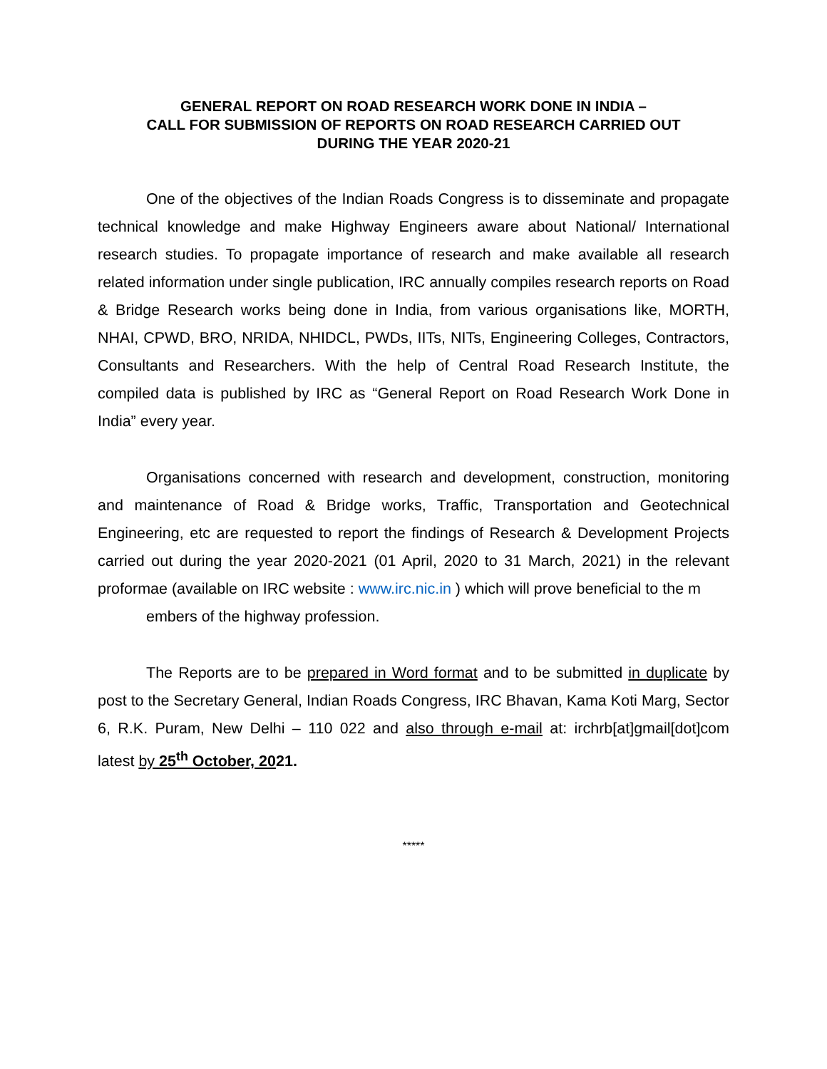GENERAL REPORT ON ROAD RESEARCH WORK DONE IN INDIA –
CALL FOR SUBMISSION OF REPORTS ON ROAD RESEARCH CARRIED OUT
DURING THE YEAR 2020-21
One of the objectives of the Indian Roads Congress is to disseminate and propagate technical knowledge and make Highway Engineers aware about National/ International research studies. To propagate importance of research and make available all research related information under single publication, IRC annually compiles research reports on Road & Bridge Research works being done in India, from various organisations like, MORTH, NHAI, CPWD, BRO, NRIDA, NHIDCL, PWDs, IITs, NITs, Engineering Colleges, Contractors, Consultants and Researchers. With the help of Central Road Research Institute, the compiled data is published by IRC as “General Report on Road Research Work Done in India” every year.
Organisations concerned with research and development, construction, monitoring and maintenance of Road & Bridge works, Traffic, Transportation and Geotechnical Engineering, etc are requested to report the findings of Research & Development Projects carried out during the year 2020-2021 (01 April, 2020 to 31 March, 2021) in the relevant proformae (available on IRC website : www.irc.nic.in ) which will prove beneficial to the m
embers of the highway profession.
The Reports are to be prepared in Word format and to be submitted in duplicate by post to the Secretary General, Indian Roads Congress, IRC Bhavan, Kama Koti Marg, Sector 6, R.K. Puram, New Delhi – 110 022 and also through e-mail at: irchrb[at]gmail[dot]com latest by 25<sup>th</sup> October, 2021.
*****